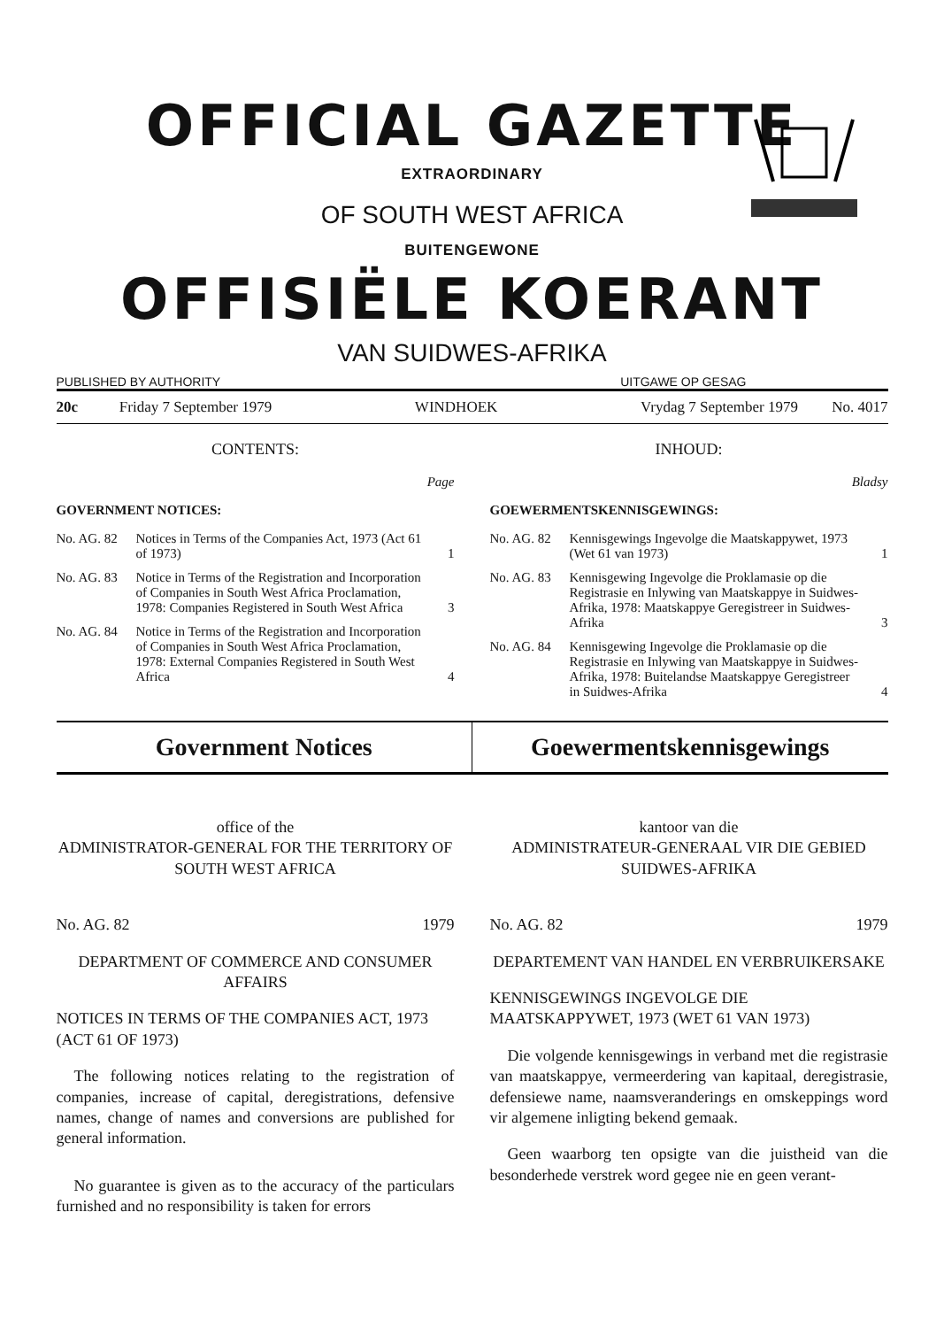OFFICIAL GAZETTE
EXTRAORDINARY
OF SOUTH WEST AFRICA
BUITENGEWONE
OFFISIËLE KOERANT
VAN SUIDWES-AFRIKA
PUBLISHED BY AUTHORITY UITGAWE OP GESAG
20c Friday 7 September 1979 WINDHOEK Vrydag 7 September 1979 No. 4017
CONTENTS:
Page
GOVERNMENT NOTICES:
No. AG. 82 Notices in Terms of the Companies Act, 1973 (Act 61 of 1973) 1
No. AG. 83 Notice in Terms of the Registration and Incorporation of Companies in South West Africa Proclamation, 1978: Companies Registered in South West Africa 3
No. AG. 84 Notice in Terms of the Registration and Incorporation of Companies in South West Africa Proclamation, 1978: External Companies Registered in South West Africa 4
INHOUD:
Bladsy
GOEWERMENTSKENNISGEWINGS:
No. AG. 82 Kennisgewings Ingevolge die Maatskappywet, 1973 (Wet 61 van 1973) 1
No. AG. 83 Kennisgewing Ingevolge die Proklamasie op die Registrasie en Inlywing van Maatskappye in Suidwes-Afrika, 1978: Maatskappye Geregistreer in Suidwes-Afrika 3
No. AG. 84 Kennisgewing Ingevolge die Proklamasie op die Registrasie en Inlywing van Maatskappye in Suidwes-Afrika, 1978: Buitelandse Maatskappye Geregistreer in Suidwes-Afrika 4
Government Notices Goewermentskennisgewings
office of the
ADMINISTRATOR-GENERAL FOR THE TERRITORY OF SOUTH WEST AFRICA
No. AG. 82 1979
DEPARTMENT OF COMMERCE AND CONSUMER AFFAIRS
NOTICES IN TERMS OF THE COMPANIES ACT, 1973 (ACT 61 OF 1973)
The following notices relating to the registration of companies, increase of capital, deregistrations, defensive names, change of names and conversions are published for general information.
No guarantee is given as to the accuracy of the particulars furnished and no responsibility is taken for errors
kantoor van die
ADMINISTRATEUR-GENERAAL VIR DIE GEBIED SUIDWES-AFRIKA
No. AG. 82 1979
DEPARTEMENT VAN HANDEL EN VERBRUIKERSAKE
KENNISGEWINGS INGEVOLGE DIE MAATSKAPPYWET, 1973 (WET 61 VAN 1973)
Die volgende kennisgewings in verband met die registrasie van maatskappye, vermeerdering van kapitaal, deregistrasie, defensiewe name, naamsveranderings en omskeppings word vir algemene inligting bekend gemaak.
Geen waarborg ten opsigte van die juistheid van die besonderhede verstrek word gegee nie en geen verant-